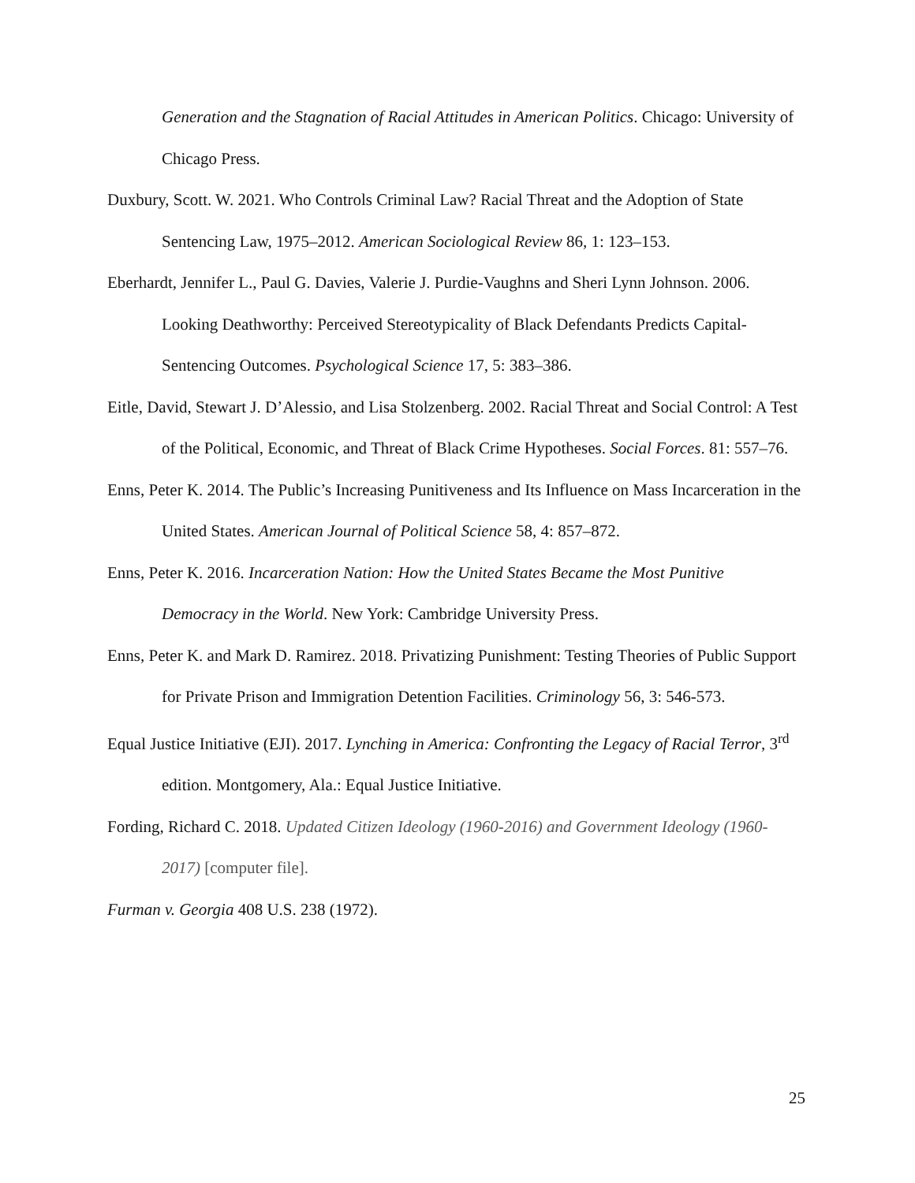Generation and the Stagnation of Racial Attitudes in American Politics. Chicago: University of Chicago Press.
Duxbury, Scott. W. 2021. Who Controls Criminal Law? Racial Threat and the Adoption of State Sentencing Law, 1975–2012. American Sociological Review 86, 1: 123–153.
Eberhardt, Jennifer L., Paul G. Davies, Valerie J. Purdie-Vaughns and Sheri Lynn Johnson. 2006. Looking Deathworthy: Perceived Stereotypicality of Black Defendants Predicts Capital-Sentencing Outcomes. Psychological Science 17, 5: 383–386.
Eitle, David, Stewart J. D’Alessio, and Lisa Stolzenberg. 2002. Racial Threat and Social Control: A Test of the Political, Economic, and Threat of Black Crime Hypotheses. Social Forces. 81: 557–76.
Enns, Peter K. 2014. The Public’s Increasing Punitiveness and Its Influence on Mass Incarceration in the United States. American Journal of Political Science 58, 4: 857–872.
Enns, Peter K. 2016. Incarceration Nation: How the United States Became the Most Punitive Democracy in the World. New York: Cambridge University Press.
Enns, Peter K. and Mark D. Ramirez. 2018. Privatizing Punishment: Testing Theories of Public Support for Private Prison and Immigration Detention Facilities. Criminology 56, 3: 546-573.
Equal Justice Initiative (EJI). 2017. Lynching in America: Confronting the Legacy of Racial Terror, 3<sup>rd</sup> edition. Montgomery, Ala.: Equal Justice Initiative.
Fording, Richard C. 2018. Updated Citizen Ideology (1960-2016) and Government Ideology (1960-2017) [computer file].
Furman v. Georgia 408 U.S. 238 (1972).
25